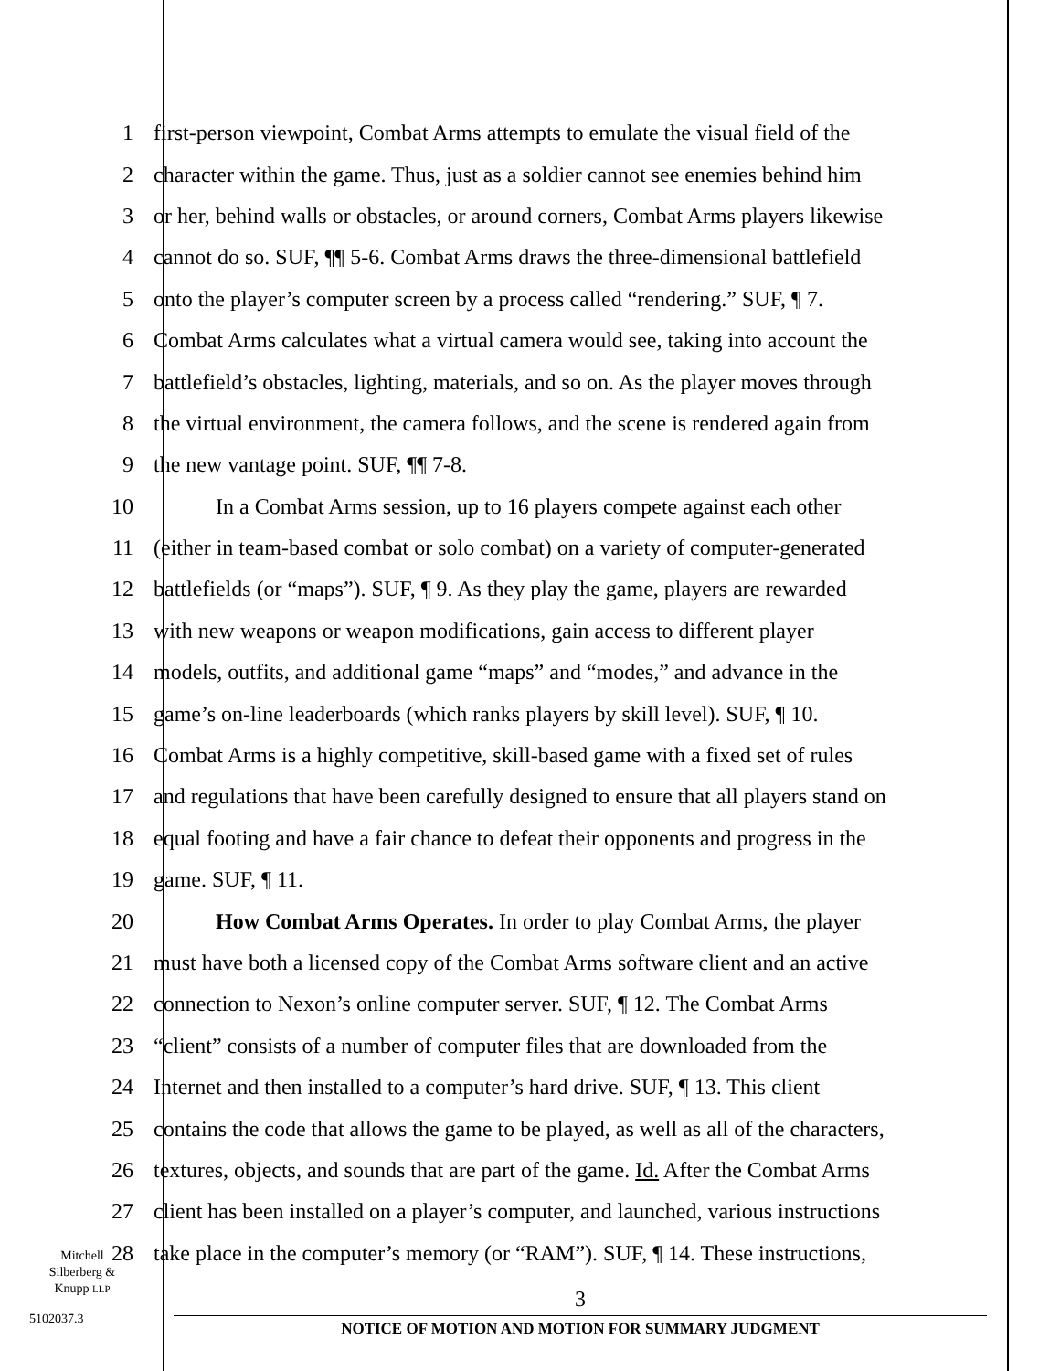1 first-person viewpoint, Combat Arms attempts to emulate the visual field of the
2 character within the game. Thus, just as a soldier cannot see enemies behind him
3 or her, behind walls or obstacles, or around corners, Combat Arms players likewise
4 cannot do so. SUF, ¶¶ 5-6. Combat Arms draws the three-dimensional battlefield
5 onto the player’s computer screen by a process called “rendering.” SUF, ¶ 7.
6 Combat Arms calculates what a virtual camera would see, taking into account the
7 battlefield’s obstacles, lighting, materials, and so on. As the player moves through
8 the virtual environment, the camera follows, and the scene is rendered again from
9 the new vantage point. SUF, ¶¶ 7-8.
10 In a Combat Arms session, up to 16 players compete against each other
11 (either in team-based combat or solo combat) on a variety of computer-generated
12 battlefields (or “maps”). SUF, ¶ 9. As they play the game, players are rewarded
13 with new weapons or weapon modifications, gain access to different player
14 models, outfits, and additional game “maps” and “modes,” and advance in the
15 game’s on-line leaderboards (which ranks players by skill level). SUF, ¶ 10.
16 Combat Arms is a highly competitive, skill-based game with a fixed set of rules
17 and regulations that have been carefully designed to ensure that all players stand on
18 equal footing and have a fair chance to defeat their opponents and progress in the
19 game. SUF, ¶ 11.
20 How Combat Arms Operates. In order to play Combat Arms, the player
21 must have both a licensed copy of the Combat Arms software client and an active
22 connection to Nexon’s online computer server. SUF, ¶ 12. The Combat Arms
23 “client” consists of a number of computer files that are downloaded from the
24 Internet and then installed to a computer’s hard drive. SUF, ¶ 13. This client
25 contains the code that allows the game to be played, as well as all of the characters,
26 textures, objects, and sounds that are part of the game. Id. After the Combat Arms
27 client has been installed on a player’s computer, and launched, various instructions
28 take place in the computer’s memory (or “RAM”). SUF, ¶ 14. These instructions,
Mitchell
Silberberg &
Knupp LLP
5102037.3
3
NOTICE OF MOTION AND MOTION FOR SUMMARY JUDGMENT